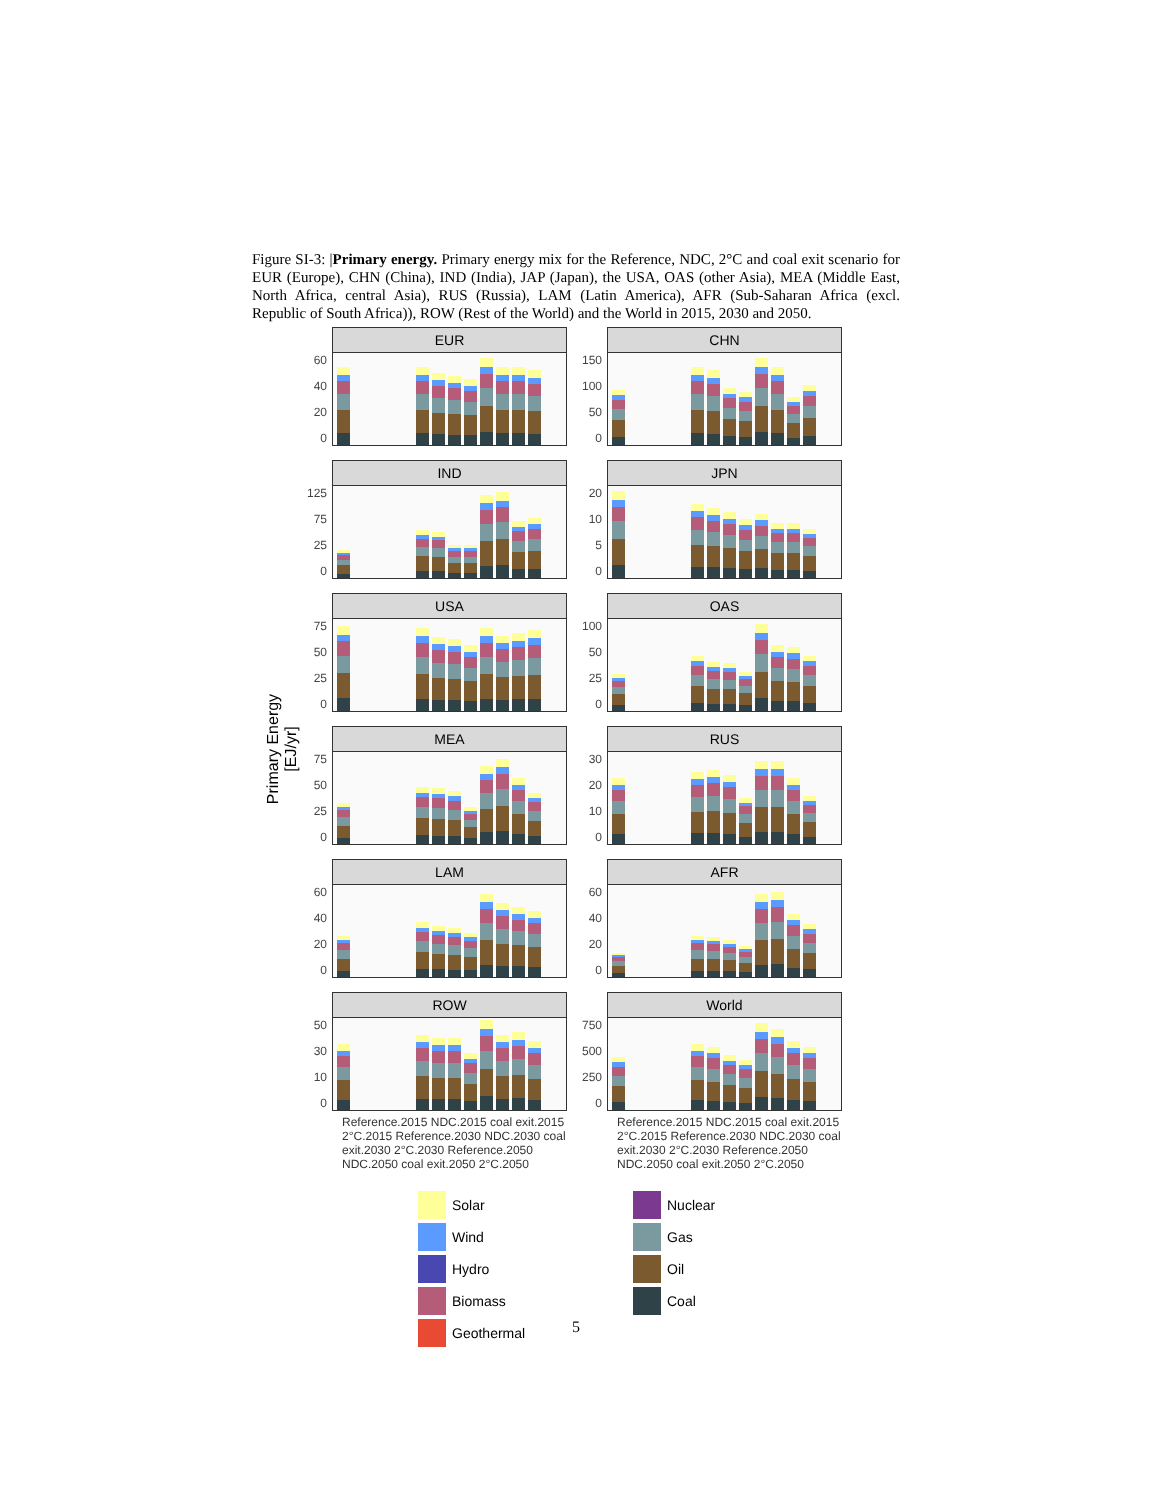Figure SI-3: |Primary energy. Primary energy mix for the Reference, NDC, 2°C and coal exit scenario for EUR (Europe), CHN (China), IND (India), JAP (Japan), the USA, OAS (other Asia), MEA (Middle East, North Africa, central Asia), RUS (Russia), LAM (Latin America), AFR (Sub-Saharan Africa (excl. Republic of South Africa)), ROW (Rest of the World) and the World in 2015, 2030 and 2050.
Primary Energy
[EJ/yr]
EUR
60
40
20
0
CHN
150
100
50
0
IND
125
75
25
0
JPN
20
10
5
0
USA
75
50
25
0
OAS
100
50
25
0
MEA
75
50
25
0
RUS
30
20
10
0
LAM
60
40
20
0
AFR
60
40
20
0
ROW
50
30
10
0
Reference.2015 NDC.2015 coal exit.2015 2°C.2015 Reference.2030 NDC.2030 coal exit.2030 2°C.2030 Reference.2050 NDC.2050 coal exit.2050 2°C.2050
World
750
500
250
0
Reference.2015 NDC.2015 coal exit.2015 2°C.2015 Reference.2030 NDC.2030 coal exit.2030 2°C.2030 Reference.2050 NDC.2050 coal exit.2050 2°C.2050
Solar
Nuclear
Wind
Gas
Hydro
Oil
Biomass
Coal
Geothermal
5